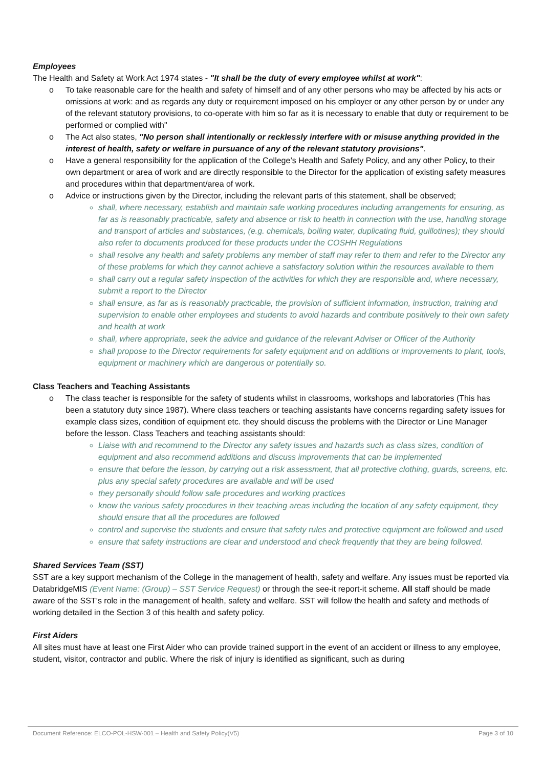Employees
The Health and Safety at Work Act 1974 states - "It shall be the duty of every employee whilst at work":
o To take reasonable care for the health and safety of himself and of any other persons who may be affected by his acts or omissions at work: and as regards any duty or requirement imposed on his employer or any other person by or under any of the relevant statutory provisions, to co-operate with him so far as it is necessary to enable that duty or requirement to be performed or complied with"
o The Act also states, "No person shall intentionally or recklessly interfere with or misuse anything provided in the interest of health, safety or welfare in pursuance of any of the relevant statutory provisions".
o Have a general responsibility for the application of the College’s Health and Safety Policy, and any other Policy, to their own department or area of work and are directly responsible to the Director for the application of existing safety measures and procedures within that department/area of work.
o Advice or instructions given by the Director, including the relevant parts of this statement, shall be observed;
shall, where necessary, establish and maintain safe working procedures including arrangements for ensuring, as far as is reasonably practicable, safety and absence or risk to health in connection with the use, handling storage and transport of articles and substances, (e.g. chemicals, boiling water, duplicating fluid, guillotines); they should also refer to documents produced for these products under the COSHH Regulations
shall resolve any health and safety problems any member of staff may refer to them and refer to the Director any of these problems for which they cannot achieve a satisfactory solution within the resources available to them
shall carry out a regular safety inspection of the activities for which they are responsible and, where necessary, submit a report to the Director
shall ensure, as far as is reasonably practicable, the provision of sufficient information, instruction, training and supervision to enable other employees and students to avoid hazards and contribute positively to their own safety and health at work
shall, where appropriate, seek the advice and guidance of the relevant Adviser or Officer of the Authority
shall propose to the Director requirements for safety equipment and on additions or improvements to plant, tools, equipment or machinery which are dangerous or potentially so.
Class Teachers and Teaching Assistants
o The class teacher is responsible for the safety of students whilst in classrooms, workshops and laboratories (This has been a statutory duty since 1987). Where class teachers or teaching assistants have concerns regarding safety issues for example class sizes, condition of equipment etc. they should discuss the problems with the Director or Line Manager before the lesson. Class Teachers and teaching assistants should:
Liaise with and recommend to the Director any safety issues and hazards such as class sizes, condition of equipment and also recommend additions and discuss improvements that can be implemented
ensure that before the lesson, by carrying out a risk assessment, that all protective clothing, guards, screens, etc. plus any special safety procedures are available and will be used
they personally should follow safe procedures and working practices
know the various safety procedures in their teaching areas including the location of any safety equipment, they should ensure that all the procedures are followed
control and supervise the students and ensure that safety rules and protective equipment are followed and used
ensure that safety instructions are clear and understood and check frequently that they are being followed.
Shared Services Team (SST)
SST are a key support mechanism of the College in the management of health, safety and welfare. Any issues must be reported via DatabridgeMIS (Event Name: (Group) – SST Service Request) or through the see-it report-it scheme. All staff should be made aware of the SST’s role in the management of health, safety and welfare. SST will follow the health and safety and methods of working detailed in the Section 3 of this health and safety policy.
First Aiders
All sites must have at least one First Aider who can provide trained support in the event of an accident or illness to any employee, student, visitor, contractor and public. Where the risk of injury is identified as significant, such as during
Document Reference: ELCO-POL-HSW-001 – Health and Safety Policy(V5) Page 3 of 10